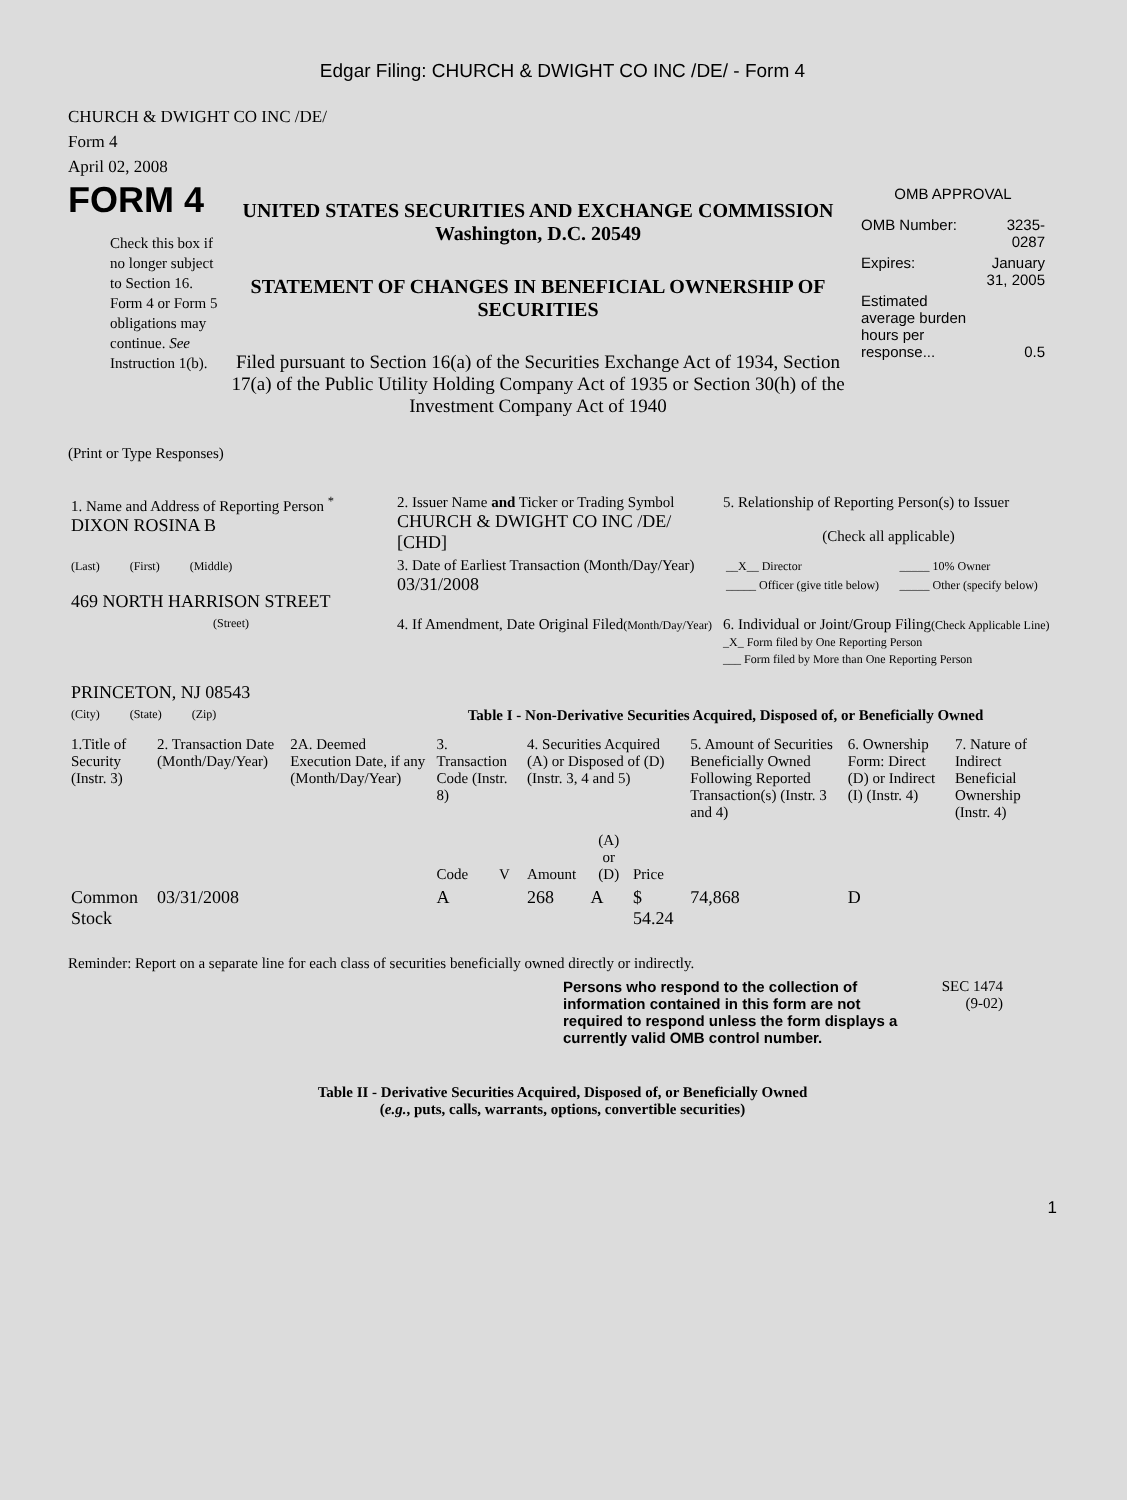Edgar Filing: CHURCH & DWIGHT CO INC /DE/ - Form 4
CHURCH & DWIGHT CO INC /DE/
Form 4
April 02, 2008
FORM 4
Check this box if no longer subject to Section 16. Form 4 or Form 5 obligations may continue. See Instruction 1(b).
UNITED STATES SECURITIES AND EXCHANGE COMMISSION
Washington, D.C. 20549
STATEMENT OF CHANGES IN BENEFICIAL OWNERSHIP OF SECURITIES
Filed pursuant to Section 16(a) of the Securities Exchange Act of 1934, Section 17(a) of the Public Utility Holding Company Act of 1935 or Section 30(h) of the Investment Company Act of 1940
OMB APPROVAL
| OMB Number: | 3235-0287 |
| Expires: | January 31, 2005 |
| Estimated average burden hours per response... | 0.5 |
(Print or Type Responses)
| 1. Name and Address of Reporting Person <sup>*</sup> DIXON ROSINA B | 2. Issuer Name and Ticker or Trading Symbol CHURCH & DWIGHT CO INC /DE/ [CHD] | 5. Relationship of Reporting Person(s) to Issuer (Check all applicable) |
| (Last) (First) (Middle) 469 NORTH HARRISON STREET | 3. Date of Earliest Transaction (Month/Day/Year) 03/31/2008 | / __X__ Director / _____ 10% Owner / / _____ Officer (give title below) / _____ Other (specify below) / |
| (Street) PRINCETON, NJ 08543 | 4. If Amendment, Date Original Filed (Month/Day/Year) | 6. Individual or Joint/Group Filing (Check Applicable Line) _X_ Form filed by One Reporting Person ___ Form filed by More than One Reporting Person |
| (City) (State) (Zip) | Table I - Non-Derivative Securities Acquired, Disposed of, or Beneficially Owned | |
| 1.Title of Security (Instr. 3) | 2. Transaction Date (Month/Day/Year) | 2A. Deemed Execution Date, if any (Month/Day/Year) | 3. Transaction Code (Instr. 8) | | 4. Securities Acquired (A) or Disposed of (D) (Instr. 3, 4 and 5) | | | 5. Amount of Securities Beneficially Owned Following Reported Transaction(s) (Instr. 3 and 4) | 6. Ownership Form: Direct (D) or Indirect (I) (Instr. 4) | 7. Nature of Indirect Beneficial Ownership (Instr. 4) |
| --- | --- | --- | --- | --- | --- | --- | --- | --- | --- | --- |
| | | | Code | V | Amount | (A) or (D) | Price | | | |
| Common Stock | 03/31/2008 | | A | | 268 | A | $ 54.24 | 74,868 | D | |
Reminder: Report on a separate line for each class of securities beneficially owned directly or indirectly.
Persons who respond to the collection of information contained in this form are not required to respond unless the form displays a currently valid OMB control number.
SEC 1474
(9-02)
Table II - Derivative Securities Acquired, Disposed of, or Beneficially Owned
(e.g., puts, calls, warrants, options, convertible securities)
1